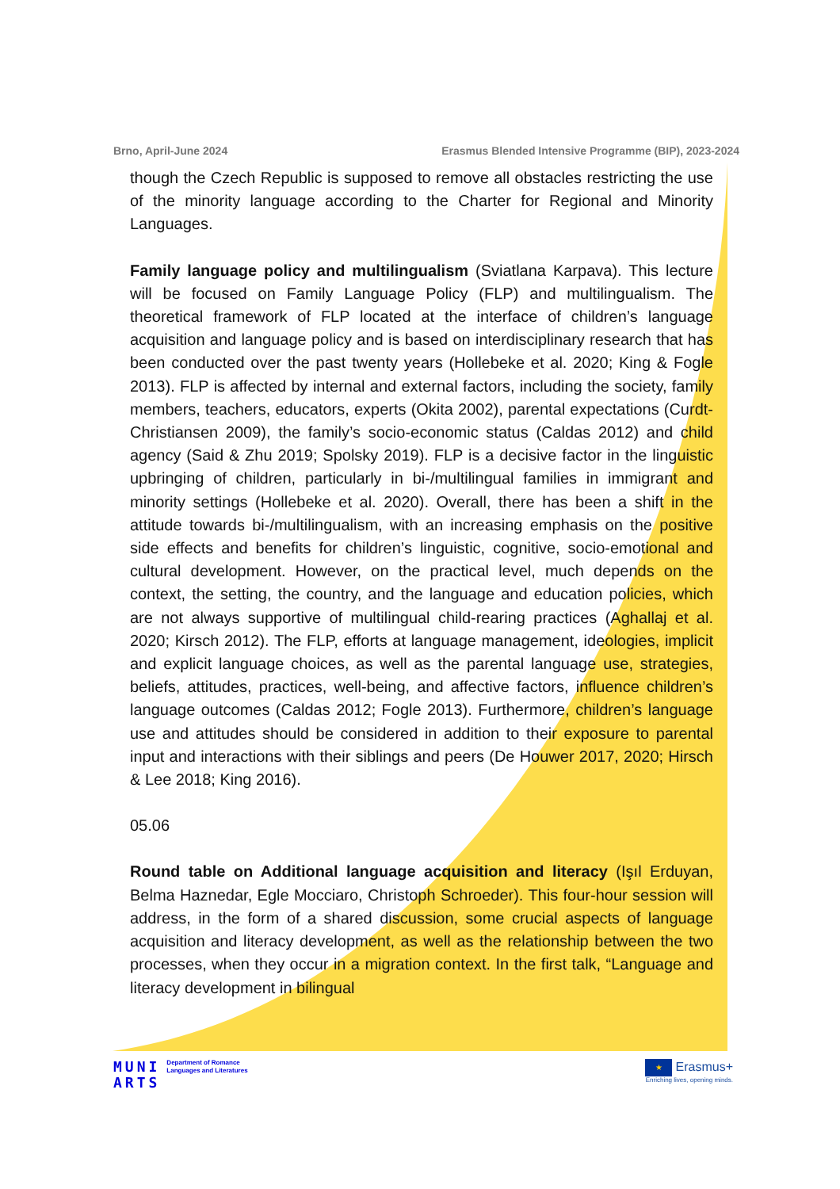Brno, April-June 2024 Erasmus Blended Intensive Programme (BIP), 2023-2024
though the Czech Republic is supposed to remove all obstacles restricting the use of the minority language according to the Charter for Regional and Minority Languages.
Family language policy and multilingualism (Sviatlana Karpava). This lecture will be focused on Family Language Policy (FLP) and multilingualism. The theoretical framework of FLP located at the interface of children’s language acquisition and language policy and is based on interdisciplinary research that has been conducted over the past twenty years (Hollebeke et al. 2020; King & Fogle 2013). FLP is affected by internal and external factors, including the society, family members, teachers, educators, experts (Okita 2002), parental expectations (Curdt-Christiansen 2009), the family’s socio-economic status (Caldas 2012) and child agency (Said & Zhu 2019; Spolsky 2019). FLP is a decisive factor in the linguistic upbringing of children, particularly in bi-/multilingual families in immigrant and minority settings (Hollebeke et al. 2020). Overall, there has been a shift in the attitude towards bi-/multilingualism, with an increasing emphasis on the positive side effects and benefits for children’s linguistic, cognitive, socio-emotional and cultural development. However, on the practical level, much depends on the context, the setting, the country, and the language and education policies, which are not always supportive of multilingual child-rearing practices (Aghallaj et al. 2020; Kirsch 2012). The FLP, efforts at language management, ideologies, implicit and explicit language choices, as well as the parental language use, strategies, beliefs, attitudes, practices, well-being, and affective factors, influence children’s language outcomes (Caldas 2012; Fogle 2013). Furthermore, children’s language use and attitudes should be considered in addition to their exposure to parental input and interactions with their siblings and peers (De Houwer 2017, 2020; Hirsch & Lee 2018; King 2016).
05.06
Round table on Additional language acquisition and literacy (Işıl Erduyan, Belma Haznedar, Egle Mocciaro, Christoph Schroeder). This four-hour session will address, in the form of a shared discussion, some crucial aspects of language acquisition and literacy development, as well as the relationship between the two processes, when they occur in a migration context. In the first talk, “Language and literacy development in bilingual
MUNI
ARTS Department of Romance
Languages and Literatures
★ Erasmus+
Enriching lives, opening minds.